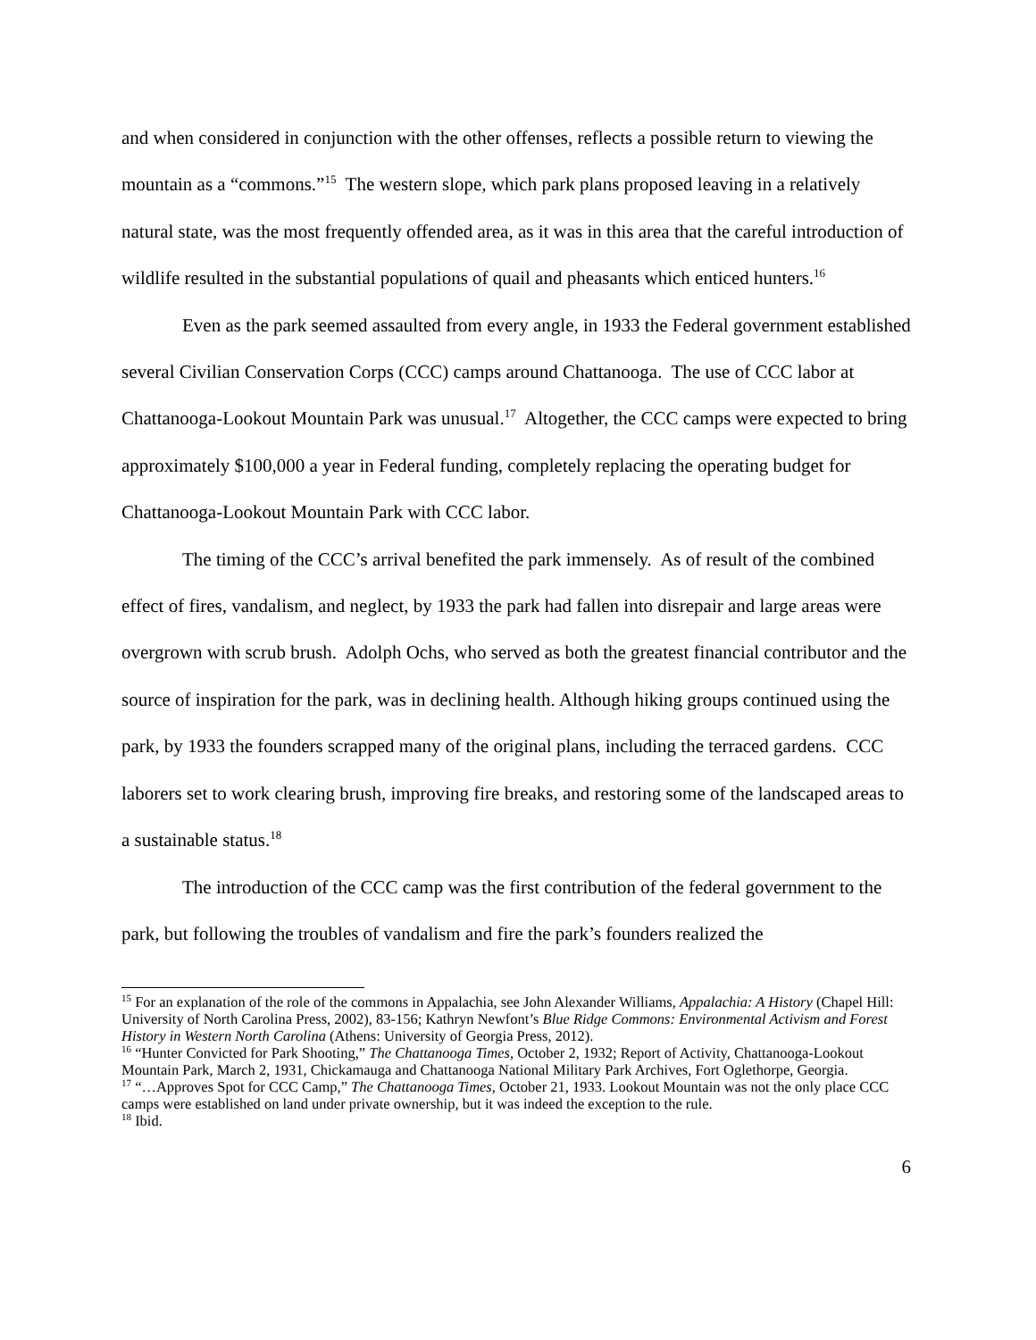and when considered in conjunction with the other offenses, reflects a possible return to viewing the mountain as a “commons.”<sup>15</sup> The western slope, which park plans proposed leaving in a relatively natural state, was the most frequently offended area, as it was in this area that the careful introduction of wildlife resulted in the substantial populations of quail and pheasants which enticed hunters.<sup>16</sup>
Even as the park seemed assaulted from every angle, in 1933 the Federal government established several Civilian Conservation Corps (CCC) camps around Chattanooga. The use of CCC labor at Chattanooga-Lookout Mountain Park was unusual.<sup>17</sup> Altogether, the CCC camps were expected to bring approximately $100,000 a year in Federal funding, completely replacing the operating budget for Chattanooga-Lookout Mountain Park with CCC labor.
The timing of the CCC’s arrival benefited the park immensely. As of result of the combined effect of fires, vandalism, and neglect, by 1933 the park had fallen into disrepair and large areas were overgrown with scrub brush. Adolph Ochs, who served as both the greatest financial contributor and the source of inspiration for the park, was in declining health. Although hiking groups continued using the park, by 1933 the founders scrapped many of the original plans, including the terraced gardens. CCC laborers set to work clearing brush, improving fire breaks, and restoring some of the landscaped areas to a sustainable status.<sup>18</sup>
The introduction of the CCC camp was the first contribution of the federal government to the park, but following the troubles of vandalism and fire the park’s founders realized the
<sup>15</sup> For an explanation of the role of the commons in Appalachia, see John Alexander Williams, Appalachia: A History (Chapel Hill: University of North Carolina Press, 2002), 83-156; Kathryn Newfont’s Blue Ridge Commons: Environmental Activism and Forest History in Western North Carolina (Athens: University of Georgia Press, 2012).
<sup>16</sup> “Hunter Convicted for Park Shooting,” The Chattanooga Times, October 2, 1932; Report of Activity, Chattanooga-Lookout Mountain Park, March 2, 1931, Chickamauga and Chattanooga National Military Park Archives, Fort Oglethorpe, Georgia.
<sup>17</sup> “…Approves Spot for CCC Camp,” The Chattanooga Times, October 21, 1933. Lookout Mountain was not the only place CCC camps were established on land under private ownership, but it was indeed the exception to the rule.
<sup>18</sup> Ibid.
6